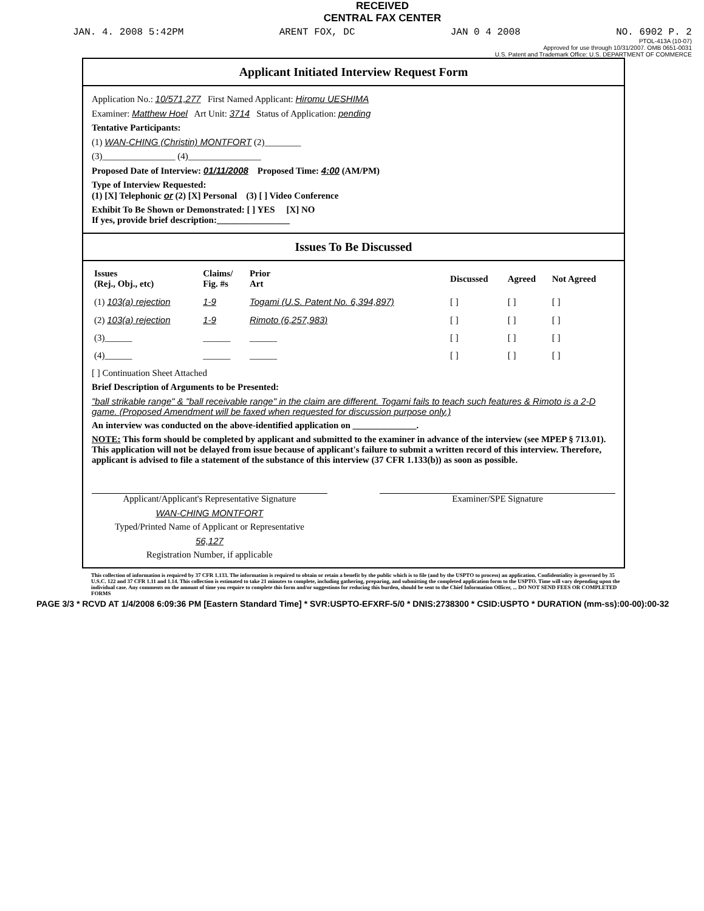RECEIVED
CENTRAL FAX CENTER
JAN. 4. 2008 5:42PM ARENT FOX, DC JAN 0 4 2008 NO. 6902 P. 2
PTOL-413A (10-07)
Approved for use through 10/31/2007. OMB 0651-0031
U.S. Patent and Trademark Office: U.S. DEPARTMENT OF COMMERCE
Applicant Initiated Interview Request Form
Application No.: 10/571,277 First Named Applicant: Hiromu UESHIMA
Examiner: Matthew Hoel Art Unit: 3714 Status of Application: pending
Tentative Participants:
(1) WAN-CHING (Christin) MONTFORT (2)________
(3)________________ (4)________________
Proposed Date of Interview: 01/11/2008 Proposed Time: 4:00 (AM/PM)
Type of Interview Requested:
(1) [X] Telephonic or (2) [X] Personal (3) [ ] Video Conference
Exhibit To Be Shown or Demonstrated: [ ] YES [X] NO
If yes, provide brief description:________________
Issues To Be Discussed
| Issues (Rej., Obj., etc) | Claims/ Fig. #s | Prior Art | Discussed | Agreed | Not Agreed |
| --- | --- | --- | --- | --- | --- |
| (1) 103(a) rejection | 1-9 | Togami (U.S. Patent No. 6,394,897) | [ ] | [ ] | [ ] |
| (2) 103(a) rejection | 1-9 | Rimoto (6,257,983) | [ ] | [ ] | [ ] |
| (3)______ | ______ | ______ | [ ] | [ ] | [ ] |
| (4)______ | ______ | ______ | [ ] | [ ] | [ ] |
[ ] Continuation Sheet Attached
Brief Description of Arguments to be Presented:
"ball strikable range" & "ball receivable range" in the claim are different. Togami fails to teach such features & Rimoto is a 2-D game. (Proposed Amendment will be faxed when requested for discussion purpose only.)
An interview was conducted on the above-identified application on ______________.
NOTE: This form should be completed by applicant and submitted to the examiner in advance of the interview (see MPEP § 713.01).
This application will not be delayed from issue because of applicant's failure to submit a written record of this interview. Therefore, applicant is advised to file a statement of the substance of this interview (37 CFR 1.133(b)) as soon as possible.
Applicant/Applicant's Representative Signature
WAN-CHING MONTFORT
Typed/Printed Name of Applicant or Representative
56,127
Registration Number, if applicable
Examiner/SPE Signature
This collection of information is required by 37 CFR 1.133. The information is required to obtain or retain a benefit by the public which is to file (and by the USPTO to process) an application. Confidentiality is governed by 35 U.S.C. 122 and 37 CFR 1.11 and 1.14. This collection is estimated to take 21 minutes to complete, including gathering, preparing, and submitting the completed application form to the USPTO. Time will vary depending upon the individual case. Any comments on the amount of time you require to complete this form and/or suggestions for reducing this burden, should be sent to the Chief Information Officer, ... DO NOT SEND FEES OR COMPLETED FORMS
PAGE 3/3 * RCVD AT 1/4/2008 6:09:36 PM [Eastern Standard Time] * SVR:USPTO-EFXRF-5/0 * DNIS:2738300 * CSID:USPTO * DURATION (mm-ss):00-00):00-32